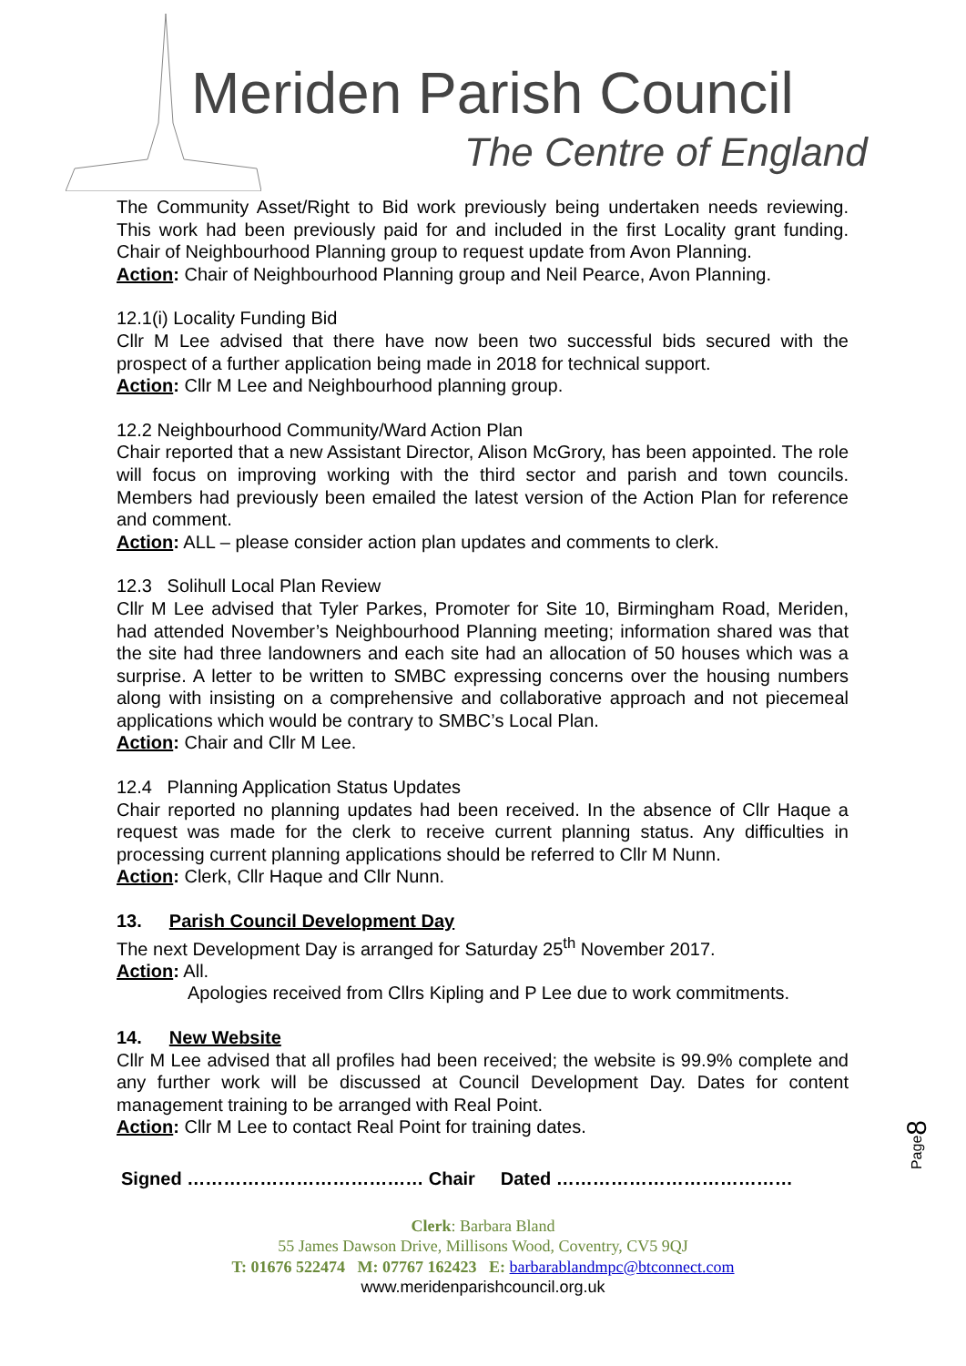Meriden Parish Council
The Centre of England
The Community Asset/Right to Bid work previously being undertaken needs reviewing. This work had been previously paid for and included in the first Locality grant funding. Chair of Neighbourhood Planning group to request update from Avon Planning.
Action: Chair of Neighbourhood Planning group and Neil Pearce, Avon Planning.
12.1(i) Locality Funding Bid
Cllr M Lee advised that there have now been two successful bids secured with the prospect of a further application being made in 2018 for technical support.
Action: Cllr M Lee and Neighbourhood planning group.
12.2 Neighbourhood Community/Ward Action Plan
Chair reported that a new Assistant Director, Alison McGrory, has been appointed. The role will focus on improving working with the third sector and parish and town councils. Members had previously been emailed the latest version of the Action Plan for reference and comment.
Action: ALL – please consider action plan updates and comments to clerk.
12.3 Solihull Local Plan Review
Cllr M Lee advised that Tyler Parkes, Promoter for Site 10, Birmingham Road, Meriden, had attended November’s Neighbourhood Planning meeting; information shared was that the site had three landowners and each site had an allocation of 50 houses which was a surprise. A letter to be written to SMBC expressing concerns over the housing numbers along with insisting on a comprehensive and collaborative approach and not piecemeal applications which would be contrary to SMBC’s Local Plan.
Action: Chair and Cllr M Lee.
12.4 Planning Application Status Updates
Chair reported no planning updates had been received. In the absence of Cllr Haque a request was made for the clerk to receive current planning status. Any difficulties in processing current planning applications should be referred to Cllr M Nunn.
Action: Clerk, Cllr Haque and Cllr Nunn.
13. Parish Council Development Day
The next Development Day is arranged for Saturday 25<sup>th</sup> November 2017.
Action: All.
Apologies received from Cllrs Kipling and P Lee due to work commitments.
14. New Website
Cllr M Lee advised that all profiles had been received; the website is 99.9% complete and any further work will be discussed at Council Development Day. Dates for content management training to be arranged with Real Point.
Action: Cllr M Lee to contact Real Point for training dates.
Signed ………………………………… Chair Dated …………………………………
Clerk: Barbara Bland
55 James Dawson Drive, Millisons Wood, Coventry, CV5 9QJ
T: 01676 522474 M: 07767 162423 E: barbarablandmpc@btconnect.com
www.meridenparishcouncil.org.uk
Page8